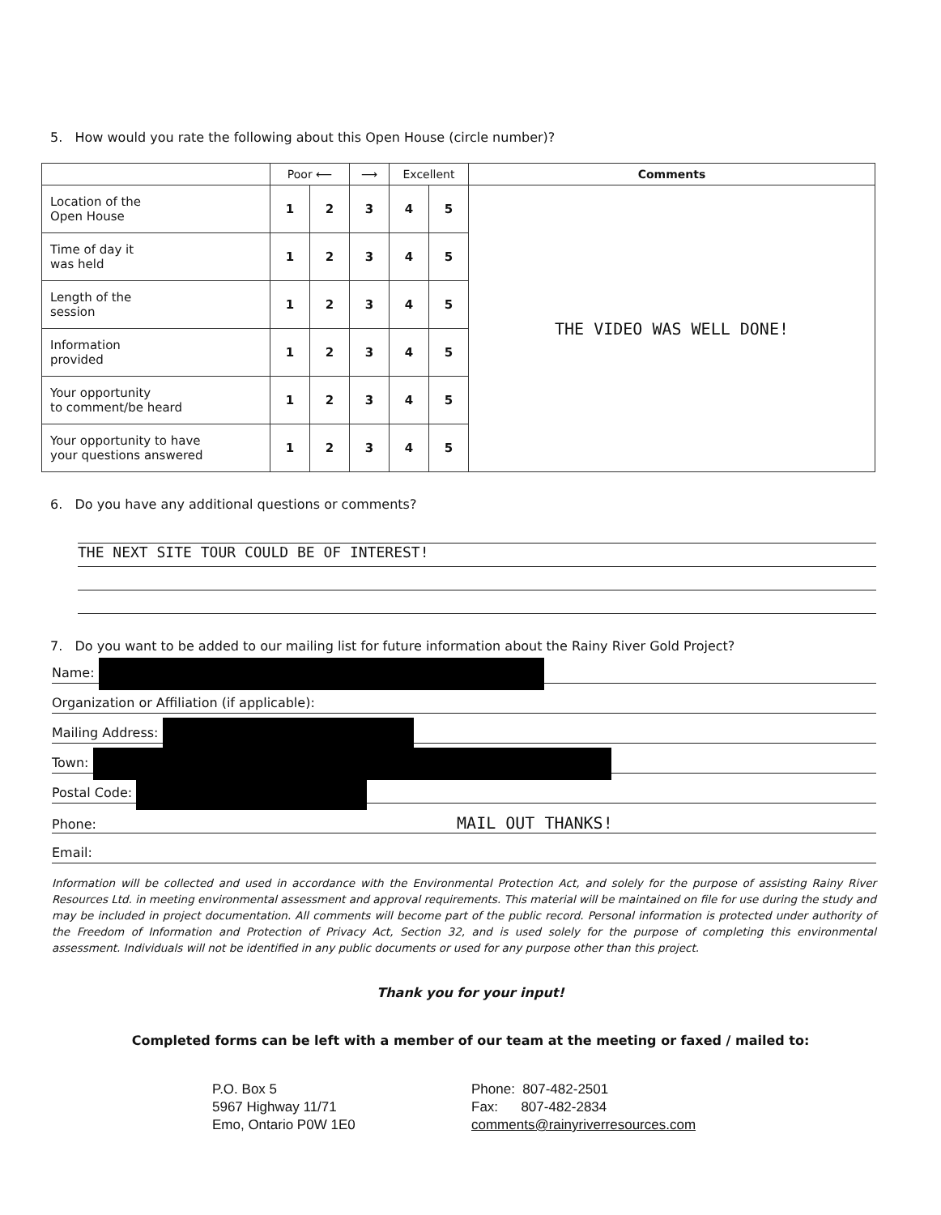5. How would you rate the following about this Open House (circle number)?
| | Poor ⟵ | | ⟶ | Excellent | | Comments |
| --- | --- | --- | --- | --- | --- | --- |
| Location of the Open House | 1 | 2 | 3 | 4 | 5 | THE VIDEO WAS WELL DONE! |
| Time of day it was held | 1 | 2 | 3 | 4 | 5 | |
| Length of the session | 1 | 2 | 3 | 4 | 5 | |
| Information provided | 1 | 2 | 3 | 4 | 5 | |
| Your opportunity to comment/be heard | 1 | 2 | 3 | 4 | 5 | |
| Your opportunity to have your questions answered | 1 | 2 | 3 | 4 | 5 | |
6. Do you have any additional questions or comments?
THE NEXT SITE TOUR COULD BE OF INTEREST!
7. Do you want to be added to our mailing list for future information about the Rainy River Gold Project?
Name:
Organization or Affiliation (if applicable):
Mailing Address:
Town:
Postal Code:
Phone: MAIL OUT THANKS!
Email:
Information will be collected and used in accordance with the Environmental Protection Act, and solely for the purpose of assisting Rainy River Resources Ltd. in meeting environmental assessment and approval requirements. This material will be maintained on file for use during the study and may be included in project documentation. All comments will become part of the public record. Personal information is protected under authority of the Freedom of Information and Protection of Privacy Act, Section 32, and is used solely for the purpose of completing this environmental assessment. Individuals will not be identified in any public documents or used for any purpose other than this project.
Thank you for your input!
Completed forms can be left with a member of our team at the meeting or faxed / mailed to:
P.O. Box 5
5967 Highway 11/71
Emo, Ontario P0W 1E0
Phone: 807-482-2501
Fax: 807-482-2834
comments@rainyriverresources.com